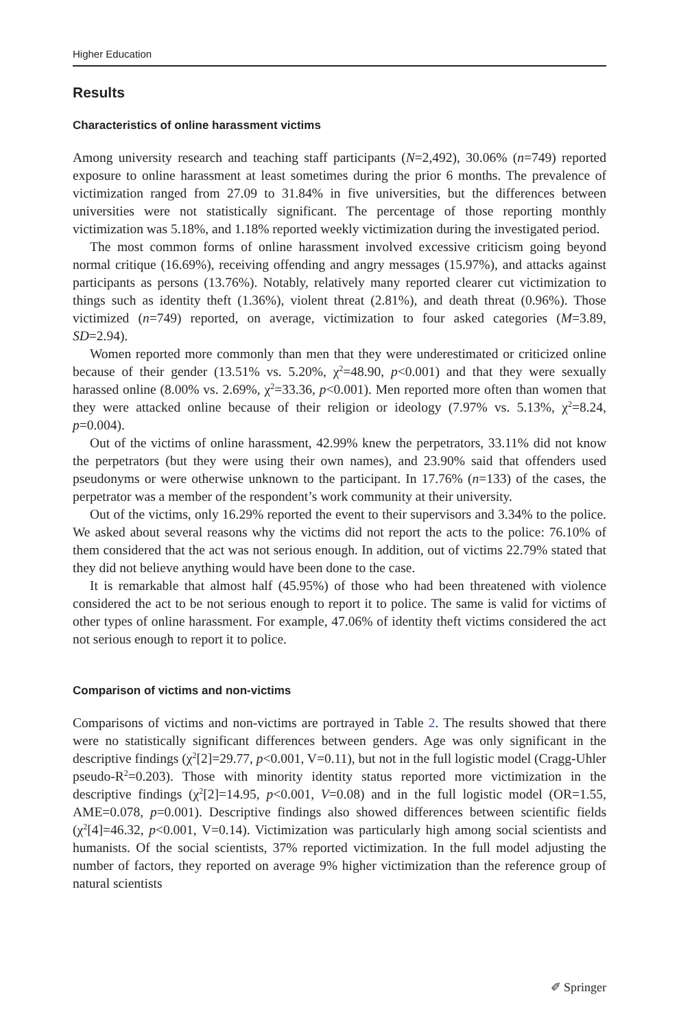Higher Education
Results
Characteristics of online harassment victims
Among university research and teaching staff participants (N=2,492), 30.06% (n=749) reported exposure to online harassment at least sometimes during the prior 6 months. The prevalence of victimization ranged from 27.09 to 31.84% in five universities, but the differences between universities were not statistically significant. The percentage of those reporting monthly victimization was 5.18%, and 1.18% reported weekly victimization during the investigated period.
The most common forms of online harassment involved excessive criticism going beyond normal critique (16.69%), receiving offending and angry messages (15.97%), and attacks against participants as persons (13.76%). Notably, relatively many reported clearer cut victimization to things such as identity theft (1.36%), violent threat (2.81%), and death threat (0.96%). Those victimized (n=749) reported, on average, victimization to four asked categories (M=3.89, SD=2.94).
Women reported more commonly than men that they were underestimated or criticized online because of their gender (13.51% vs. 5.20%, χ<sup>2</sup>=48.90, p<0.001) and that they were sexually harassed online (8.00% vs. 2.69%, χ<sup>2</sup>=33.36, p<0.001). Men reported more often than women that they were attacked online because of their religion or ideology (7.97% vs. 5.13%, χ<sup>2</sup>=8.24, p=0.004).
Out of the victims of online harassment, 42.99% knew the perpetrators, 33.11% did not know the perpetrators (but they were using their own names), and 23.90% said that offenders used pseudonyms or were otherwise unknown to the participant. In 17.76% (n=133) of the cases, the perpetrator was a member of the respondent’s work community at their university.
Out of the victims, only 16.29% reported the event to their supervisors and 3.34% to the police. We asked about several reasons why the victims did not report the acts to the police: 76.10% of them considered that the act was not serious enough. In addition, out of victims 22.79% stated that they did not believe anything would have been done to the case.
It is remarkable that almost half (45.95%) of those who had been threatened with violence considered the act to be not serious enough to report it to police. The same is valid for victims of other types of online harassment. For example, 47.06% of identity theft victims considered the act not serious enough to report it to police.
Comparison of victims and non-victims
Comparisons of victims and non-victims are portrayed in Table 2. The results showed that there were no statistically significant differences between genders. Age was only significant in the descriptive findings (χ<sup>2</sup>[2]=29.77, p<0.001, V=0.11), but not in the full logistic model (Cragg-Uhler pseudo-R<sup>2</sup>=0.203). Those with minority identity status reported more victimization in the descriptive findings (χ<sup>2</sup>[2]=14.95, p<0.001, V=0.08) and in the full logistic model (OR=1.55, AME=0.078, p=0.001). Descriptive findings also showed differences between scientific fields (χ<sup>2</sup>[4]=46.32, p<0.001, V=0.14). Victimization was particularly high among social scientists and humanists. Of the social scientists, 37% reported victimization. In the full model adjusting the number of factors, they reported on average 9% higher victimization than the reference group of natural scientists
✐ Springer